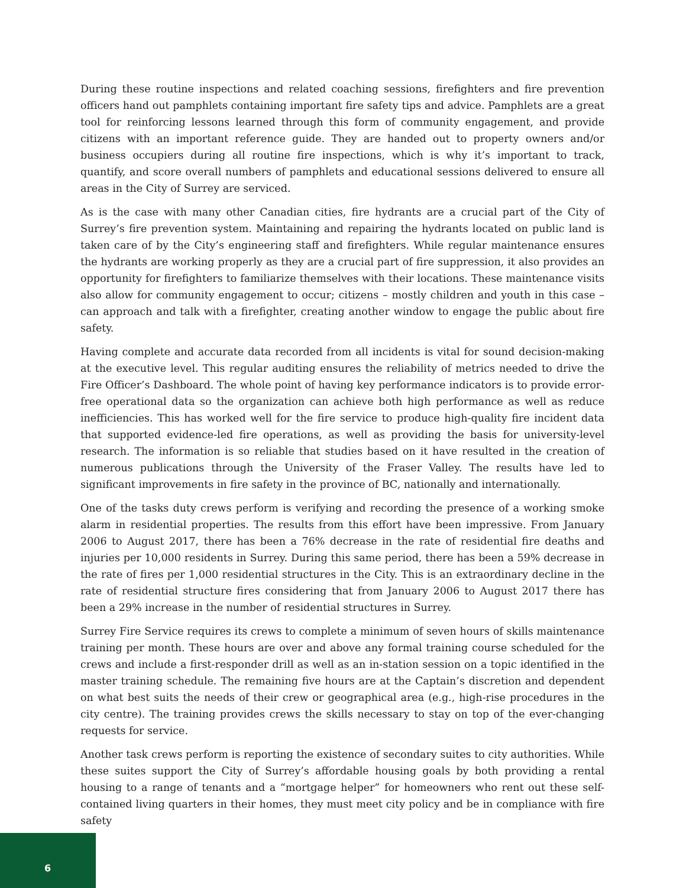During these routine inspections and related coaching sessions, firefighters and fire prevention officers hand out pamphlets containing important fire safety tips and advice. Pamphlets are a great tool for reinforcing lessons learned through this form of community engagement, and provide citizens with an important reference guide. They are handed out to property owners and/or business occupiers during all routine fire inspections, which is why it’s important to track, quantify, and score overall numbers of pamphlets and educational sessions delivered to ensure all areas in the City of Surrey are serviced.
As is the case with many other Canadian cities, fire hydrants are a crucial part of the City of Surrey’s fire prevention system. Maintaining and repairing the hydrants located on public land is taken care of by the City’s engineering staff and firefighters. While regular maintenance ensures the hydrants are working properly as they are a crucial part of fire suppression, it also provides an opportunity for firefighters to familiarize themselves with their locations. These maintenance visits also allow for community engagement to occur; citizens – mostly children and youth in this case – can approach and talk with a firefighter, creating another window to engage the public about fire safety.
Having complete and accurate data recorded from all incidents is vital for sound decision-making at the executive level. This regular auditing ensures the reliability of metrics needed to drive the Fire Officer’s Dashboard. The whole point of having key performance indicators is to provide error-free operational data so the organization can achieve both high performance as well as reduce inefficiencies. This has worked well for the fire service to produce high-quality fire incident data that supported evidence-led fire operations, as well as providing the basis for university-level research. The information is so reliable that studies based on it have resulted in the creation of numerous publications through the University of the Fraser Valley. The results have led to significant improvements in fire safety in the province of BC, nationally and internationally.
One of the tasks duty crews perform is verifying and recording the presence of a working smoke alarm in residential properties. The results from this effort have been impressive. From January 2006 to August 2017, there has been a 76% decrease in the rate of residential fire deaths and injuries per 10,000 residents in Surrey. During this same period, there has been a 59% decrease in the rate of fires per 1,000 residential structures in the City. This is an extraordinary decline in the rate of residential structure fires considering that from January 2006 to August 2017 there has been a 29% increase in the number of residential structures in Surrey.
Surrey Fire Service requires its crews to complete a minimum of seven hours of skills maintenance training per month. These hours are over and above any formal training course scheduled for the crews and include a first-responder drill as well as an in-station session on a topic identified in the master training schedule. The remaining five hours are at the Captain’s discretion and dependent on what best suits the needs of their crew or geographical area (e.g., high-rise procedures in the city centre). The training provides crews the skills necessary to stay on top of the ever-changing requests for service.
Another task crews perform is reporting the existence of secondary suites to city authorities. While these suites support the City of Surrey’s affordable housing goals by both providing a rental housing to a range of tenants and a “mortgage helper” for homeowners who rent out these self-contained living quarters in their homes, they must meet city policy and be in compliance with fire safety
6